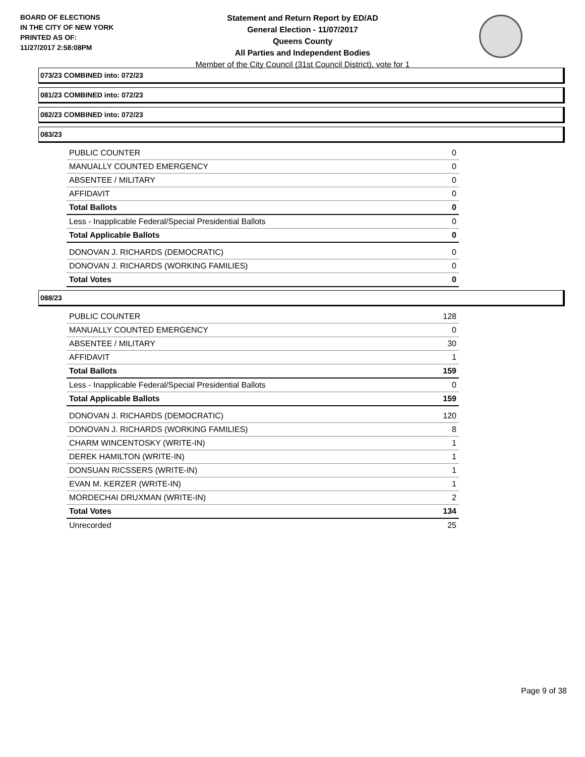BOARD OF ELECTIONS
IN THE CITY OF NEW YORK
PRINTED AS OF:
11/27/2017 2:58:08PM
Statement and Return Report by ED/AD
General Election - 11/07/2017
Queens County
All Parties and Independent Bodies
Member of the City Council (31st Council District), vote for 1
073/23 COMBINED into: 072/23
081/23 COMBINED into: 072/23
082/23 COMBINED into: 072/23
083/23
| PUBLIC COUNTER | 0 |
| MANUALLY COUNTED EMERGENCY | 0 |
| ABSENTEE / MILITARY | 0 |
| AFFIDAVIT | 0 |
| Total Ballots | 0 |
| Less - Inapplicable Federal/Special Presidential Ballots | 0 |
| Total Applicable Ballots | 0 |
| DONOVAN J. RICHARDS (DEMOCRATIC) | 0 |
| DONOVAN J. RICHARDS (WORKING FAMILIES) | 0 |
| Total Votes | 0 |
088/23
| PUBLIC COUNTER | 128 |
| MANUALLY COUNTED EMERGENCY | 0 |
| ABSENTEE / MILITARY | 30 |
| AFFIDAVIT | 1 |
| Total Ballots | 159 |
| Less - Inapplicable Federal/Special Presidential Ballots | 0 |
| Total Applicable Ballots | 159 |
| DONOVAN J. RICHARDS (DEMOCRATIC) | 120 |
| DONOVAN J. RICHARDS (WORKING FAMILIES) | 8 |
| CHARM WINCENTOSKY (WRITE-IN) | 1 |
| DEREK HAMILTON (WRITE-IN) | 1 |
| DONSUAN RICSSERS (WRITE-IN) | 1 |
| EVAN M. KERZER (WRITE-IN) | 1 |
| MORDECHAI DRUXMAN (WRITE-IN) | 2 |
| Total Votes | 134 |
| Unrecorded | 25 |
Page 9 of 38